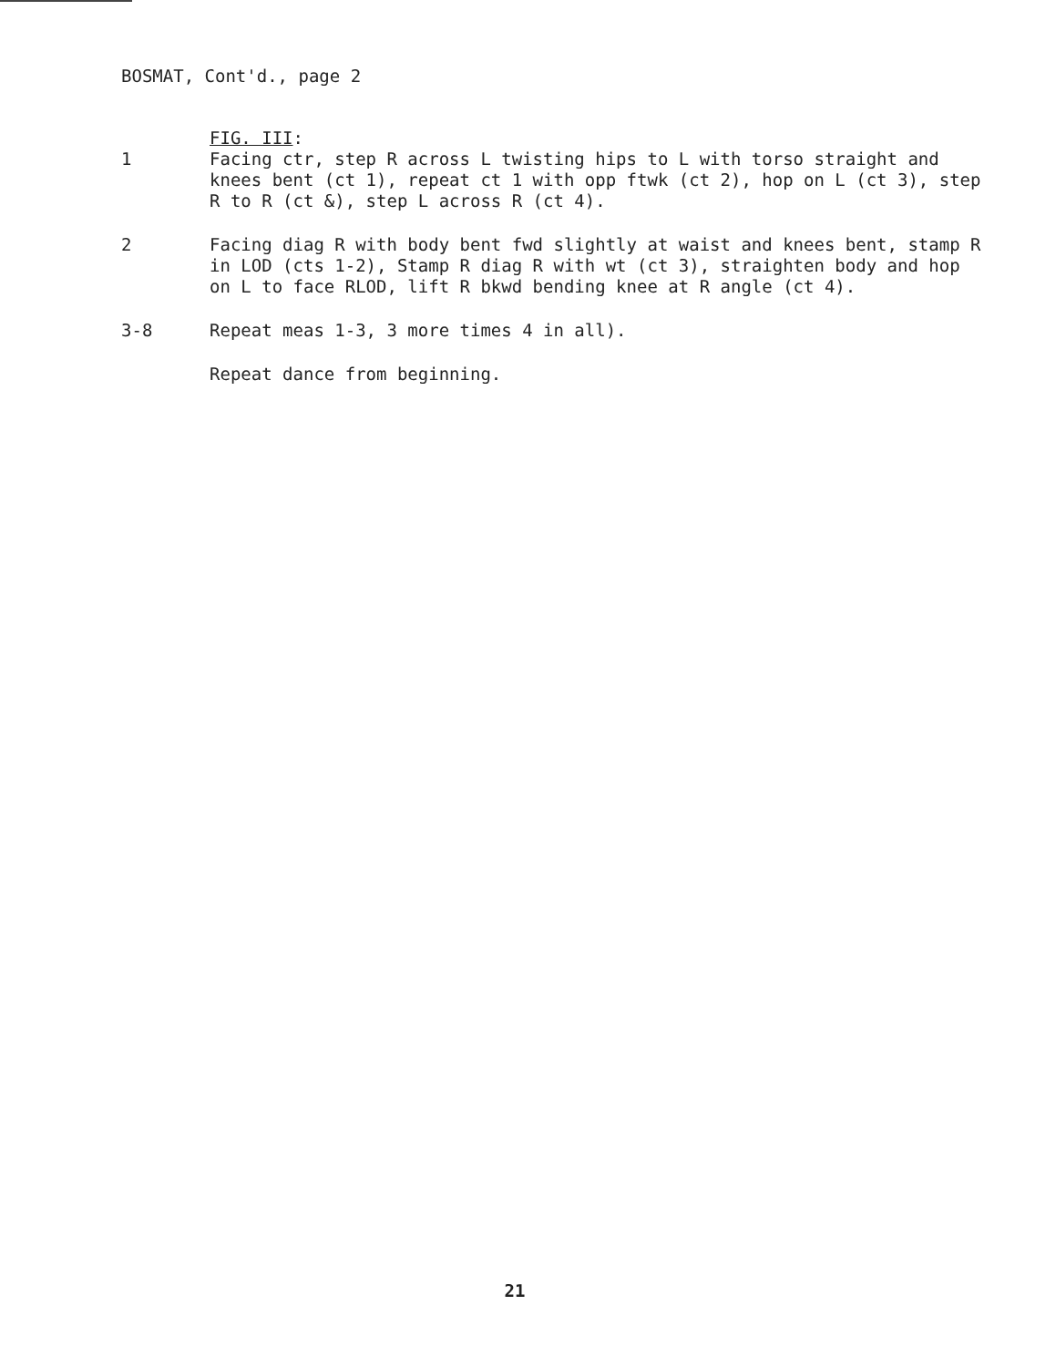BOSMAT, Cont'd., page 2
FIG. III:
1 Facing ctr, step R across L twisting hips to L with torso straight and knees bent (ct 1), repeat ct 1 with opp ftwk (ct 2), hop on L (ct 3), step R to R (ct &), step L across R (ct 4).
2 Facing diag R with body bent fwd slightly at waist and knees bent, stamp R in LOD (cts 1-2), Stamp R diag R with wt (ct 3), straighten body and hop on L to face RLOD, lift R bkwd bending knee at R angle (ct 4).
3-8 Repeat meas 1-3, 3 more times 4 in all).
Repeat dance from beginning.
21